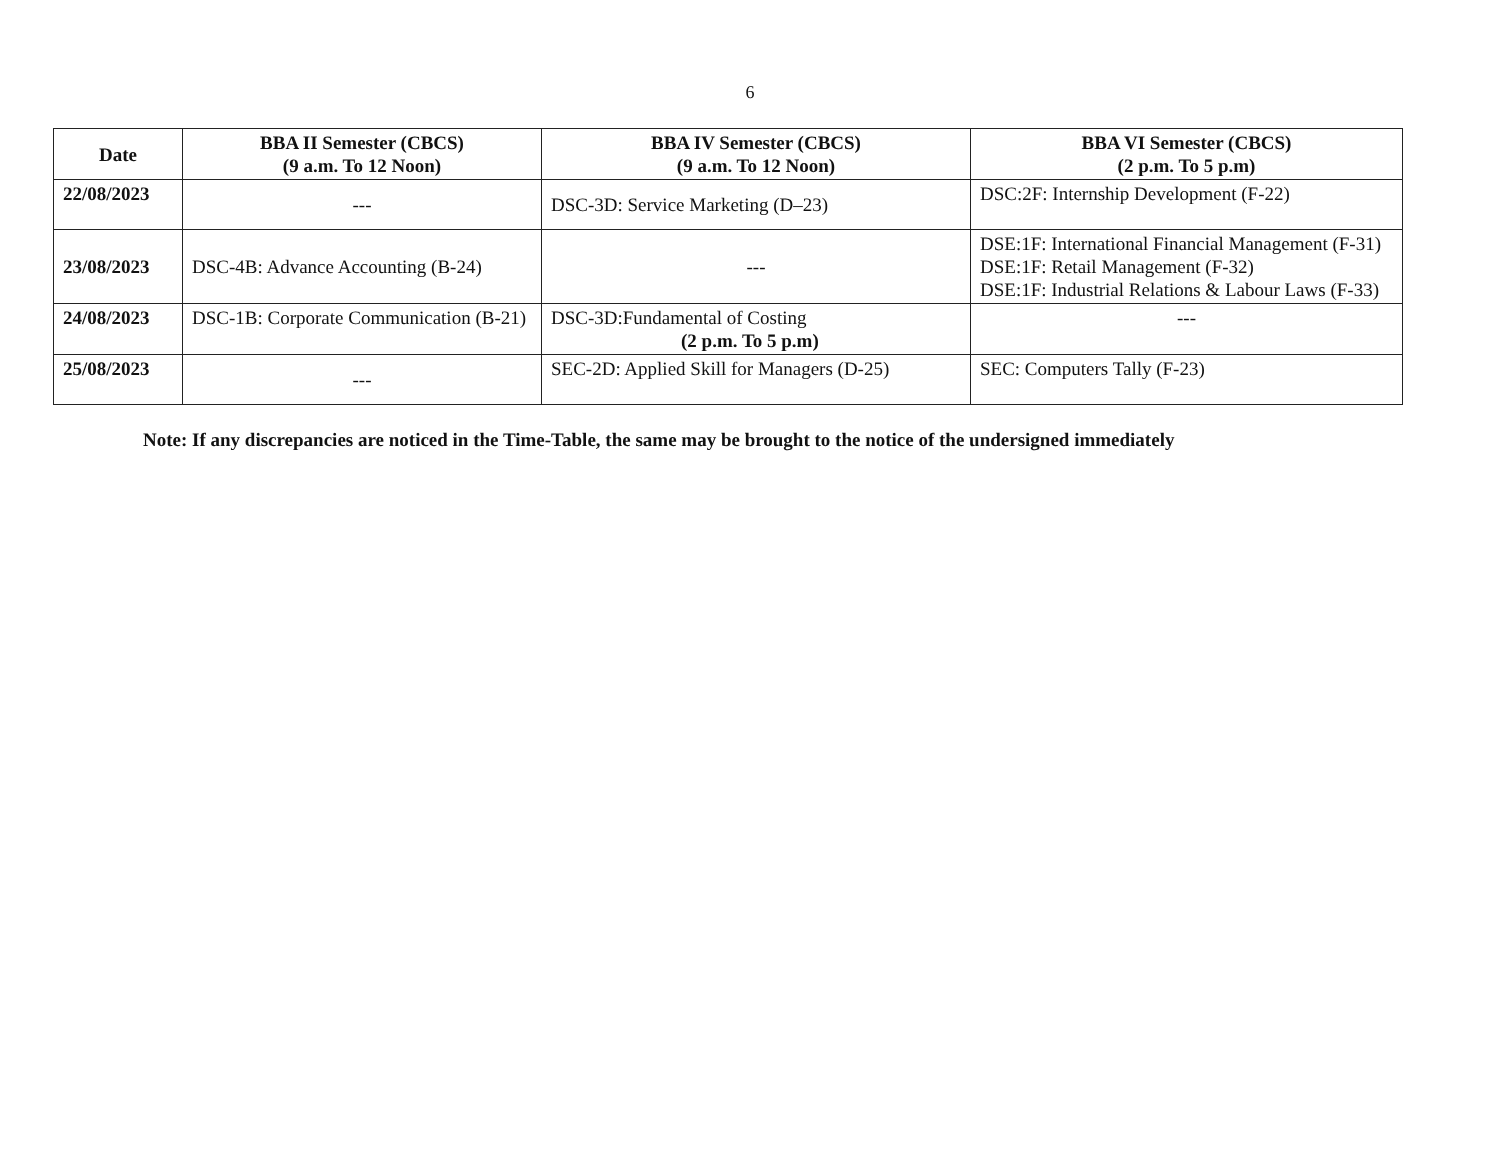6
| Date | BBA II Semester (CBCS) (9 a.m. To 12 Noon) | BBA IV Semester (CBCS) (9 a.m. To 12 Noon) | BBA VI Semester (CBCS) (2 p.m. To 5 p.m) |
| --- | --- | --- | --- |
| 22/08/2023 | --- | DSC-3D: Service Marketing (D–23) | DSC:2F: Internship Development (F-22) |
| 23/08/2023 | DSC-4B: Advance Accounting (B-24) | --- | DSE:1F: International Financial Management (F-31) DSE:1F: Retail Management (F-32) DSE:1F: Industrial Relations & Labour Laws (F-33) |
| 24/08/2023 | DSC-1B: Corporate Communication (B-21) | DSC-3D:Fundamental of Costing (2 p.m. To 5 p.m) | --- |
| 25/08/2023 | --- | SEC-2D: Applied Skill for Managers (D-25) | SEC: Computers Tally (F-23) |
Note: If any discrepancies are noticed in the Time-Table, the same may be brought to the notice of the undersigned immediately